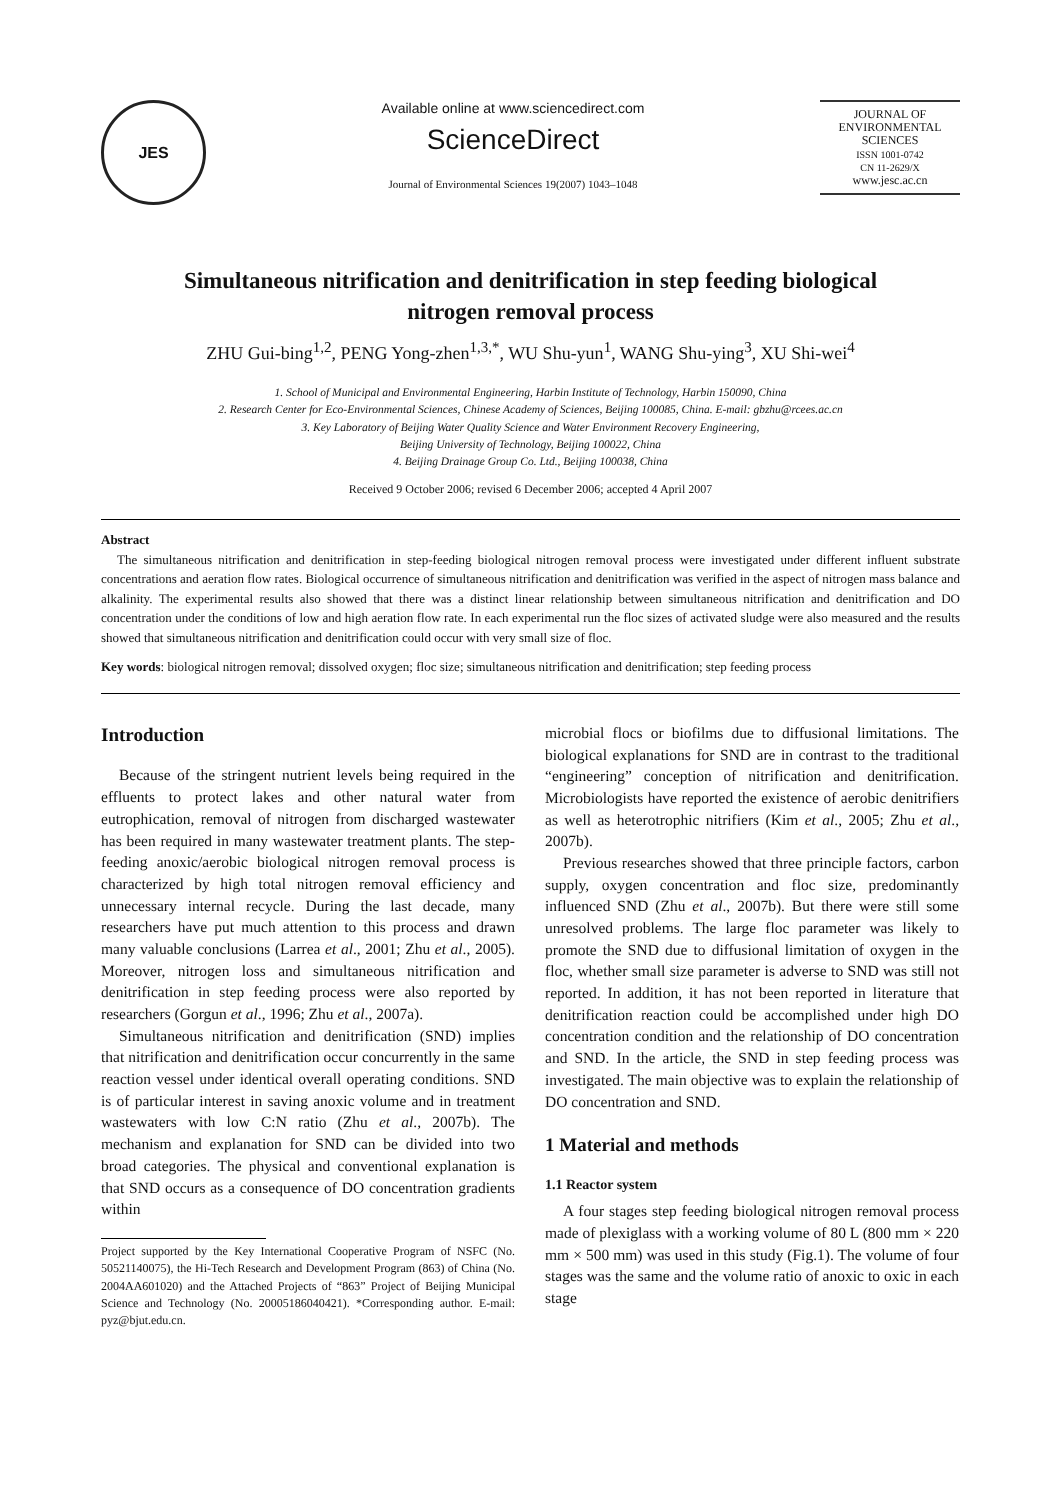JES
Available online at www.sciencedirect.com
ScienceDirect
Journal of Environmental Sciences 19(2007) 1043–1048
JOURNAL OF
ENVIRONMENTAL
SCIENCES
ISSN 1001-0742
CN 11-2629/X
www.jesc.ac.cn
Simultaneous nitrification and denitrification in step feeding biological nitrogen removal process
ZHU Gui-bing<sup>1,2</sup>, PENG Yong-zhen<sup>1,3,*</sup>, WU Shu-yun<sup>1</sup>, WANG Shu-ying<sup>3</sup>, XU Shi-wei<sup>4</sup>
1. School of Municipal and Environmental Engineering, Harbin Institute of Technology, Harbin 150090, China
2. Research Center for Eco-Environmental Sciences, Chinese Academy of Sciences, Beijing 100085, China. E-mail: gbzhu@rcees.ac.cn
3. Key Laboratory of Beijing Water Quality Science and Water Environment Recovery Engineering,
Beijing University of Technology, Beijing 100022, China
4. Beijing Drainage Group Co. Ltd., Beijing 100038, China
Received 9 October 2006; revised 6 December 2006; accepted 4 April 2007
Abstract
The simultaneous nitrification and denitrification in step-feeding biological nitrogen removal process were investigated under different influent substrate concentrations and aeration flow rates. Biological occurrence of simultaneous nitrification and denitrification was verified in the aspect of nitrogen mass balance and alkalinity. The experimental results also showed that there was a distinct linear relationship between simultaneous nitrification and denitrification and DO concentration under the conditions of low and high aeration flow rate. In each experimental run the floc sizes of activated sludge were also measured and the results showed that simultaneous nitrification and denitrification could occur with very small size of floc.
Key words: biological nitrogen removal; dissolved oxygen; floc size; simultaneous nitrification and denitrification; step feeding process
Introduction
Because of the stringent nutrient levels being required in the effluents to protect lakes and other natural water from eutrophication, removal of nitrogen from discharged wastewater has been required in many wastewater treatment plants. The step-feeding anoxic/aerobic biological nitrogen removal process is characterized by high total nitrogen removal efficiency and unnecessary internal recycle. During the last decade, many researchers have put much attention to this process and drawn many valuable conclusions (Larrea et al., 2001; Zhu et al., 2005). Moreover, nitrogen loss and simultaneous nitrification and denitrification in step feeding process were also reported by researchers (Gorgun et al., 1996; Zhu et al., 2007a).
Simultaneous nitrification and denitrification (SND) implies that nitrification and denitrification occur concurrently in the same reaction vessel under identical overall operating conditions. SND is of particular interest in saving anoxic volume and in treatment wastewaters with low C:N ratio (Zhu et al., 2007b). The mechanism and explanation for SND can be divided into two broad categories. The physical and conventional explanation is that SND occurs as a consequence of DO concentration gradients within
Project supported by the Key International Cooperative Program of NSFC (No. 50521140075), the Hi-Tech Research and Development Program (863) of China (No. 2004AA601020) and the Attached Projects of “863” Project of Beijing Municipal Science and Technology (No. 20005186040421). *Corresponding author. E-mail: pyz@bjut.edu.cn.
microbial flocs or biofilms due to diffusional limitations. The biological explanations for SND are in contrast to the traditional “engineering” conception of nitrification and denitrification. Microbiologists have reported the existence of aerobic denitrifiers as well as heterotrophic nitrifiers (Kim et al., 2005; Zhu et al., 2007b).
Previous researches showed that three principle factors, carbon supply, oxygen concentration and floc size, predominantly influenced SND (Zhu et al., 2007b). But there were still some unresolved problems. The large floc parameter was likely to promote the SND due to diffusional limitation of oxygen in the floc, whether small size parameter is adverse to SND was still not reported. In addition, it has not been reported in literature that denitrification reaction could be accomplished under high DO concentration condition and the relationship of DO concentration and SND. In the article, the SND in step feeding process was investigated. The main objective was to explain the relationship of DO concentration and SND.
1 Material and methods
1.1 Reactor system
A four stages step feeding biological nitrogen removal process made of plexiglass with a working volume of 80 L (800 mm × 220 mm × 500 mm) was used in this study (Fig.1). The volume of four stages was the same and the volume ratio of anoxic to oxic in each stage